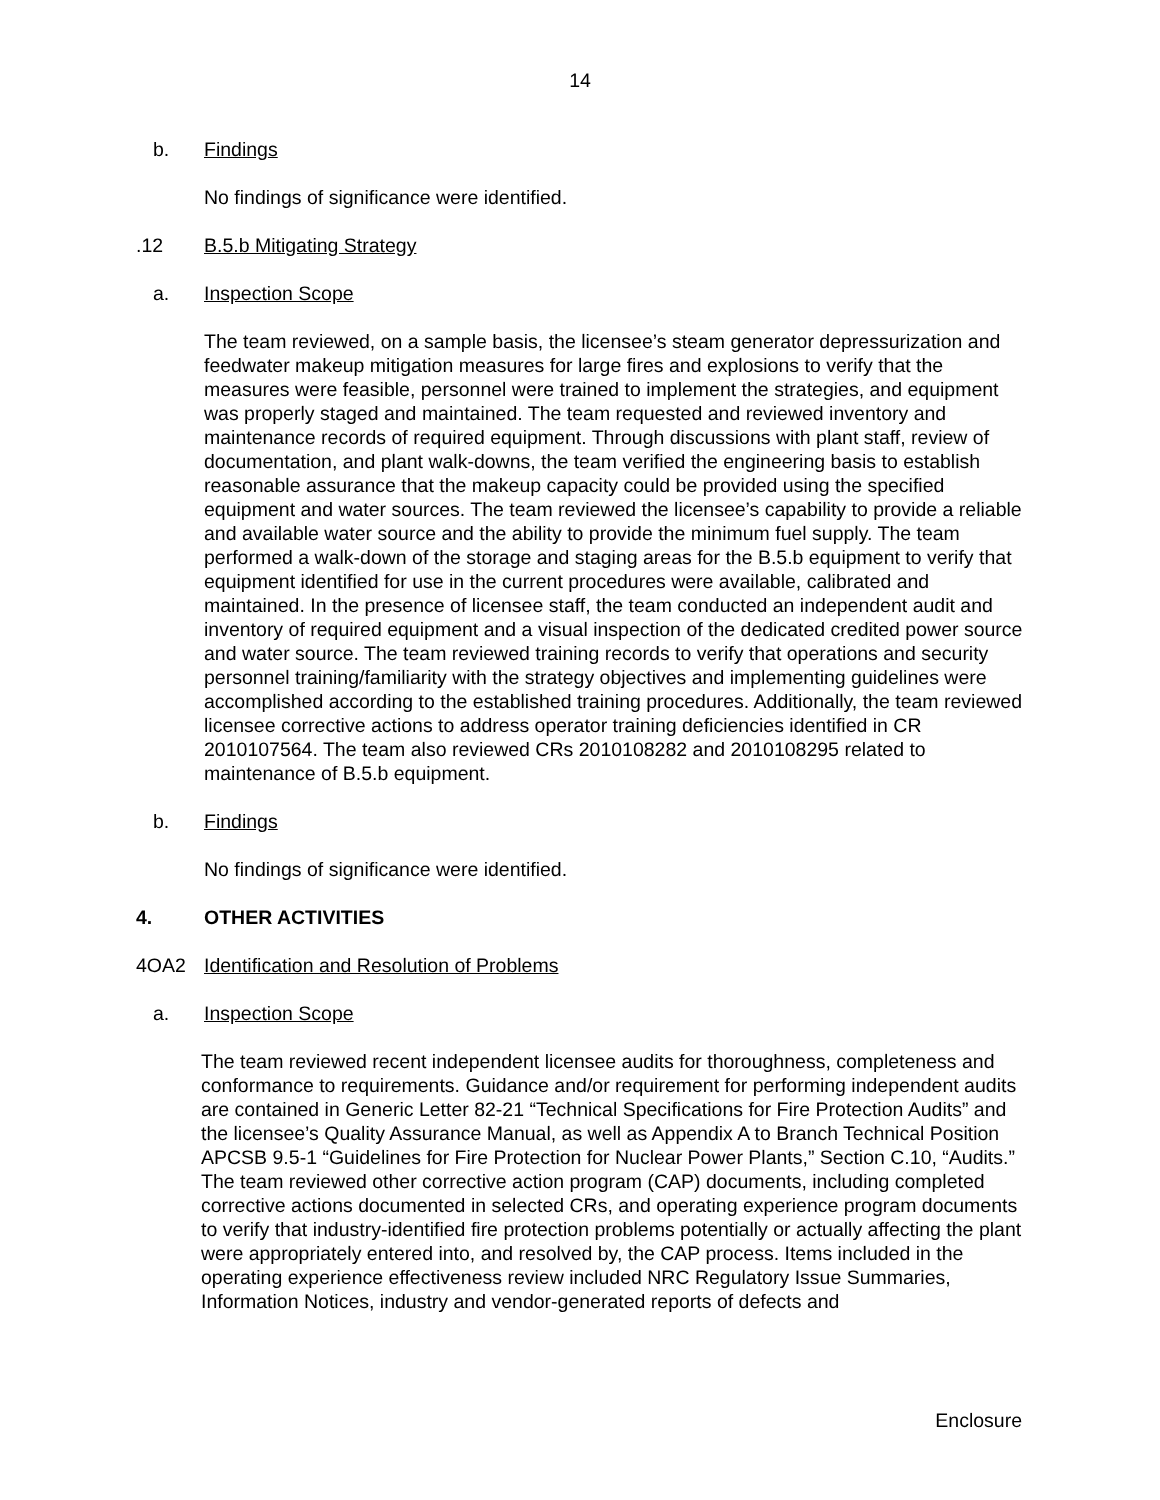14
b. Findings
No findings of significance were identified.
.12 B.5.b Mitigating Strategy
a. Inspection Scope
The team reviewed, on a sample basis, the licensee’s steam generator depressurization and feedwater makeup mitigation measures for large fires and explosions to verify that the measures were feasible, personnel were trained to implement the strategies, and equipment was properly staged and maintained. The team requested and reviewed inventory and maintenance records of required equipment. Through discussions with plant staff, review of documentation, and plant walk-downs, the team verified the engineering basis to establish reasonable assurance that the makeup capacity could be provided using the specified equipment and water sources. The team reviewed the licensee’s capability to provide a reliable and available water source and the ability to provide the minimum fuel supply. The team performed a walk-down of the storage and staging areas for the B.5.b equipment to verify that equipment identified for use in the current procedures were available, calibrated and maintained. In the presence of licensee staff, the team conducted an independent audit and inventory of required equipment and a visual inspection of the dedicated credited power source and water source. The team reviewed training records to verify that operations and security personnel training/familiarity with the strategy objectives and implementing guidelines were accomplished according to the established training procedures. Additionally, the team reviewed licensee corrective actions to address operator training deficiencies identified in CR 2010107564. The team also reviewed CRs 2010108282 and 2010108295 related to maintenance of B.5.b equipment.
b. Findings
No findings of significance were identified.
4. OTHER ACTIVITIES
4OA2 Identification and Resolution of Problems
a. Inspection Scope
The team reviewed recent independent licensee audits for thoroughness, completeness and conformance to requirements. Guidance and/or requirement for performing independent audits are contained in Generic Letter 82-21 “Technical Specifications for Fire Protection Audits” and the licensee’s Quality Assurance Manual, as well as Appendix A to Branch Technical Position APCSB 9.5-1 “Guidelines for Fire Protection for Nuclear Power Plants,” Section C.10, “Audits.” The team reviewed other corrective action program (CAP) documents, including completed corrective actions documented in selected CRs, and operating experience program documents to verify that industry-identified fire protection problems potentially or actually affecting the plant were appropriately entered into, and resolved by, the CAP process. Items included in the operating experience effectiveness review included NRC Regulatory Issue Summaries, Information Notices, industry and vendor-generated reports of defects and
Enclosure